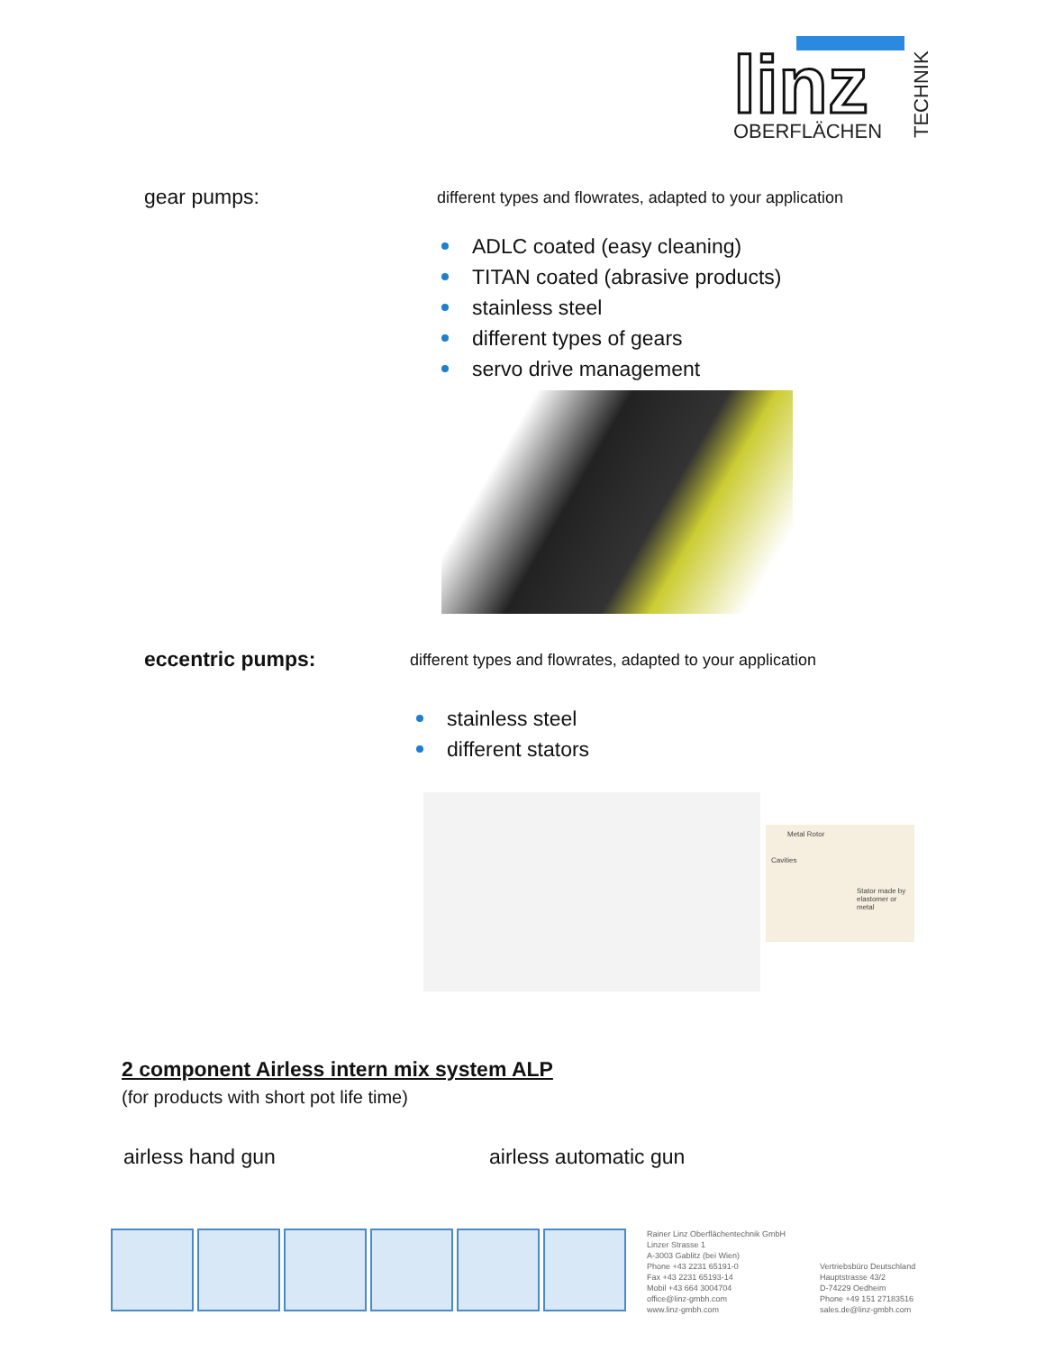linz
OBERFLÄCHEN
TECHNIK
gear pumps:
different types and flowrates, adapted to your application
ADLC coated (easy cleaning)
TITAN coated (abrasive products)
stainless steel
different types of gears
servo drive management
eccentric pumps:
different types and flowrates, adapted to your application
stainless steel
different stators
Metal Rotor
Cavities
Stator made by elastomer or metal
2 component Airless intern mix system ALP
(for products with short pot life time)
airless hand gun airless automatic gun
Rainer Linz Oberflächentechnik GmbH
Linzer Strasse 1
A-3003 Gablitz (bei Wien)
Phone +43 2231 65191-0
Fax +43 2231 65193-14
Mobil +43 664 3004704
office@linz-gmbh.com
www.linz-gmbh.com
Vertriebsbüro Deutschland
Hauptstrasse 43/2
D-74229 Oedheim
Phone +49 151 27183516
sales.de@linz-gmbh.com